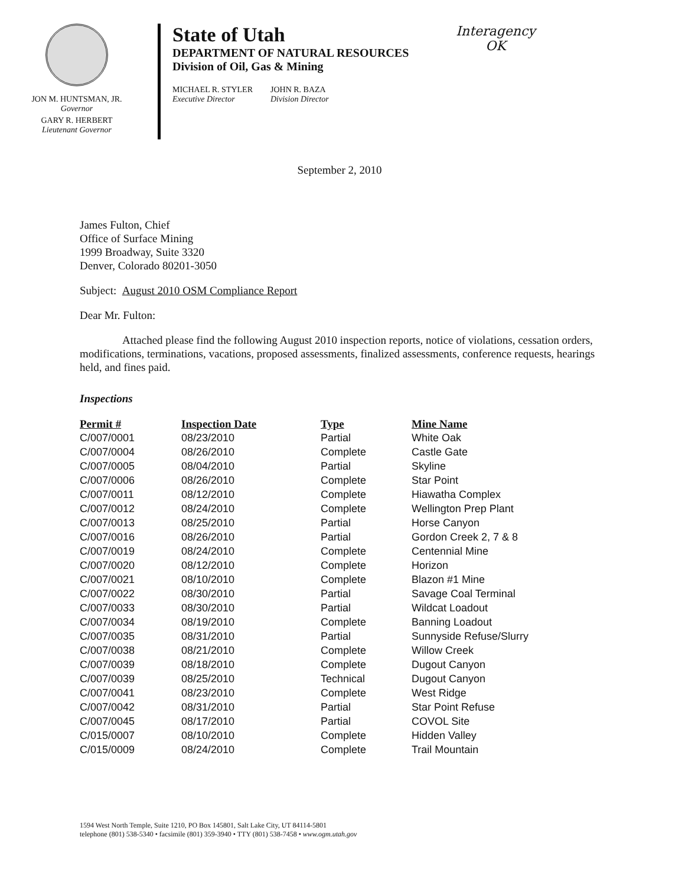JON M. HUNTSMAN, JR.
Governor
GARY R. HERBERT
Lieutenant Governor
State of Utah
DEPARTMENT OF NATURAL RESOURCES
Division of Oil, Gas & Mining
MICHAEL R. STYLER
Executive Director
JOHN R. BAZA
Division Director
Interagency
OK
September 2, 2010
James Fulton, Chief
Office of Surface Mining
1999 Broadway, Suite 3320
Denver, Colorado 80201-3050
Subject: August 2010 OSM Compliance Report
Dear Mr. Fulton:
Attached please find the following August 2010 inspection reports, notice of violations, cessation orders, modifications, terminations, vacations, proposed assessments, finalized assessments, conference requests, hearings held, and fines paid.
Inspections
| Permit # | Inspection Date | Type | Mine Name |
| --- | --- | --- | --- |
| C/007/0001 | 08/23/2010 | Partial | White Oak |
| C/007/0004 | 08/26/2010 | Complete | Castle Gate |
| C/007/0005 | 08/04/2010 | Partial | Skyline |
| C/007/0006 | 08/26/2010 | Complete | Star Point |
| C/007/0011 | 08/12/2010 | Complete | Hiawatha Complex |
| C/007/0012 | 08/24/2010 | Complete | Wellington Prep Plant |
| C/007/0013 | 08/25/2010 | Partial | Horse Canyon |
| C/007/0016 | 08/26/2010 | Partial | Gordon Creek 2, 7 & 8 |
| C/007/0019 | 08/24/2010 | Complete | Centennial Mine |
| C/007/0020 | 08/12/2010 | Complete | Horizon |
| C/007/0021 | 08/10/2010 | Complete | Blazon #1 Mine |
| C/007/0022 | 08/30/2010 | Partial | Savage Coal Terminal |
| C/007/0033 | 08/30/2010 | Partial | Wildcat Loadout |
| C/007/0034 | 08/19/2010 | Complete | Banning Loadout |
| C/007/0035 | 08/31/2010 | Partial | Sunnyside Refuse/Slurry |
| C/007/0038 | 08/21/2010 | Complete | Willow Creek |
| C/007/0039 | 08/18/2010 | Complete | Dugout Canyon |
| C/007/0039 | 08/25/2010 | Technical | Dugout Canyon |
| C/007/0041 | 08/23/2010 | Complete | West Ridge |
| C/007/0042 | 08/31/2010 | Partial | Star Point Refuse |
| C/007/0045 | 08/17/2010 | Partial | COVOL Site |
| C/015/0007 | 08/10/2010 | Complete | Hidden Valley |
| C/015/0009 | 08/24/2010 | Complete | Trail Mountain |
1594 West North Temple, Suite 1210, PO Box 145801, Salt Lake City, UT 84114-5801
telephone (801) 538-5340 • facsimile (801) 359-3940 • TTY (801) 538-7458 • www.ogm.utah.gov